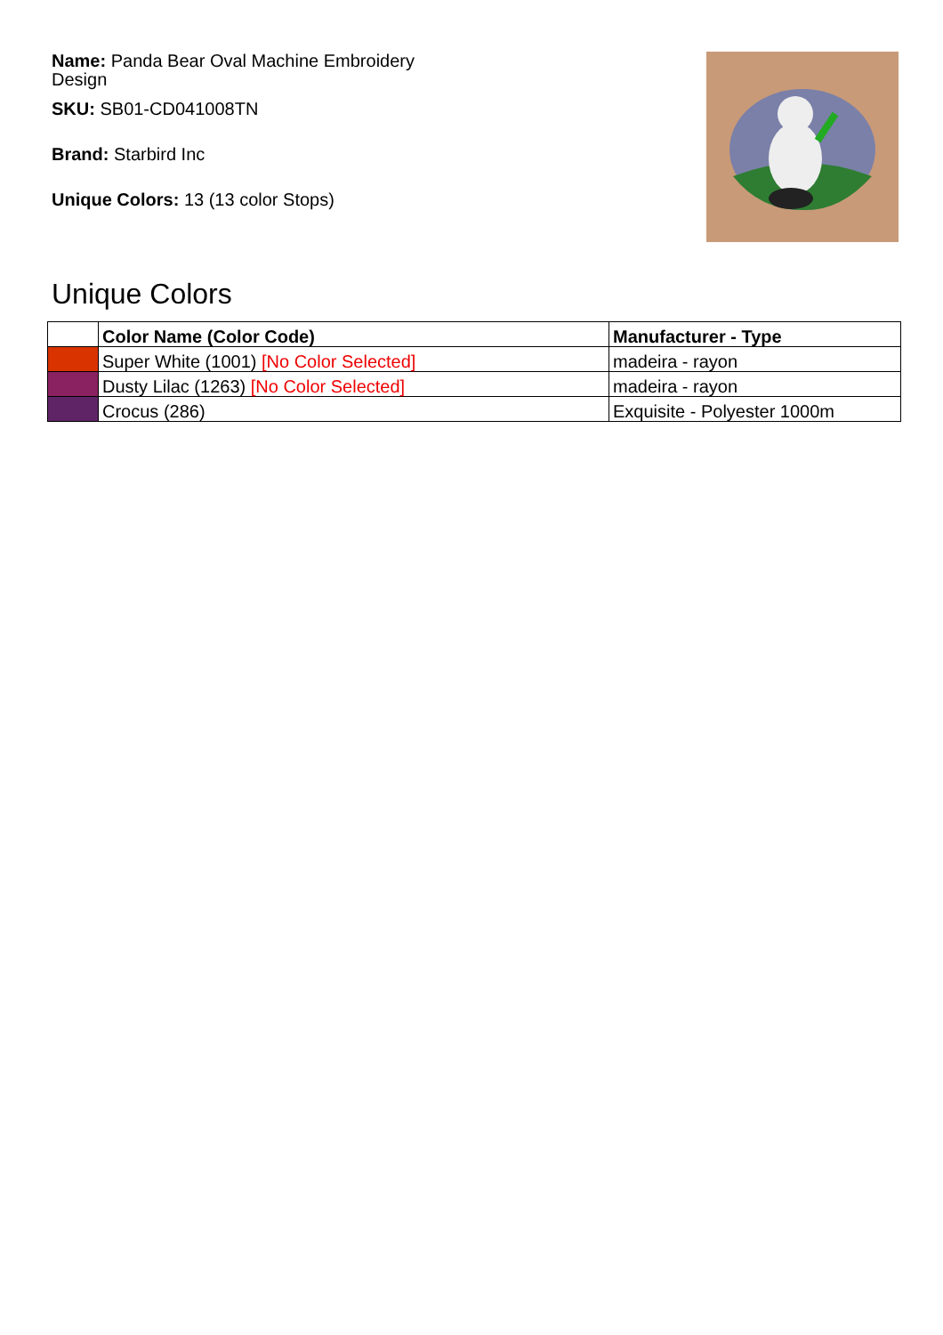Name: Panda Bear Oval Machine Embroidery Design
SKU: SB01-CD041008TN
Brand: Starbird Inc
Unique Colors: 13 (13 color Stops)
Unique Colors
| | Color Name (Color Code) | Manufacturer - Type |
| --- | --- | --- |
| | Super White (1001) [No Color Selected] | madeira - rayon |
| | Dusty Lilac (1263) [No Color Selected] | madeira - rayon |
| | Crocus (286) | Exquisite - Polyester 1000m |